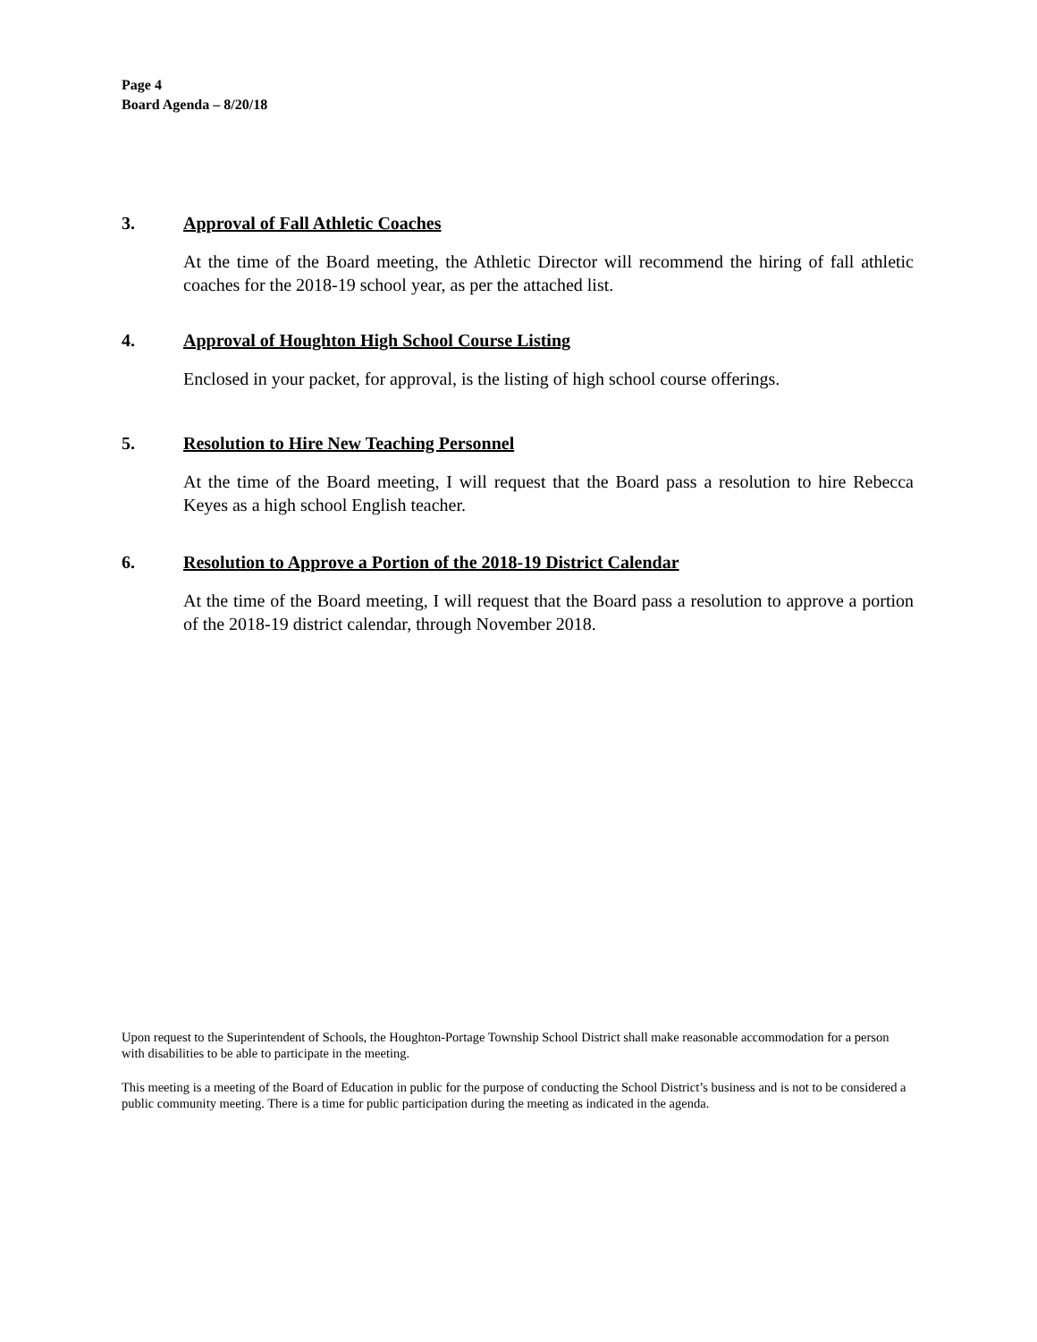Page 4
Board Agenda – 8/20/18
3. Approval of Fall Athletic Coaches
At the time of the Board meeting, the Athletic Director will recommend the hiring of fall athletic coaches for the 2018-19 school year, as per the attached list.
4. Approval of Houghton High School Course Listing
Enclosed in your packet, for approval, is the listing of high school course offerings.
5. Resolution to Hire New Teaching Personnel
At the time of the Board meeting, I will request that the Board pass a resolution to hire Rebecca Keyes as a high school English teacher.
6. Resolution to Approve a Portion of the 2018-19 District Calendar
At the time of the Board meeting, I will request that the Board pass a resolution to approve a portion of the 2018-19 district calendar, through November 2018.
Upon request to the Superintendent of Schools, the Houghton-Portage Township School District shall make reasonable accommodation for a person with disabilities to be able to participate in the meeting.
This meeting is a meeting of the Board of Education in public for the purpose of conducting the School District’s business and is not to be considered a public community meeting. There is a time for public participation during the meeting as indicated in the agenda.